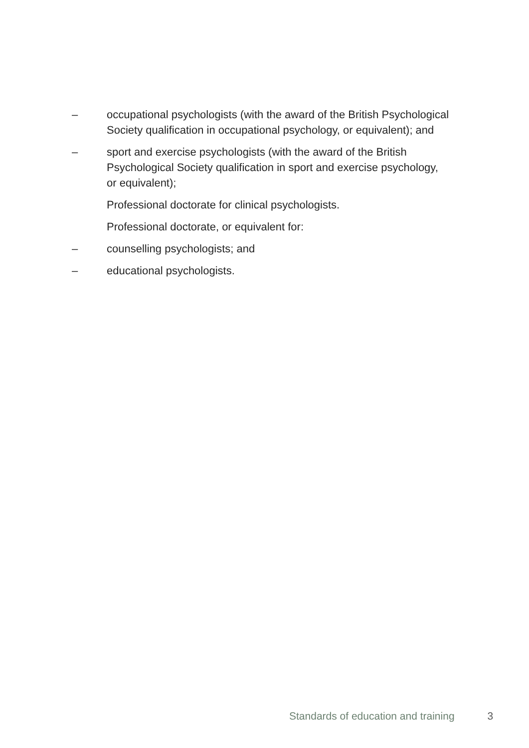– occupational psychologists (with the award of the British Psychological Society qualification in occupational psychology, or equivalent); and
– sport and exercise psychologists (with the award of the British Psychological Society qualification in sport and exercise psychology, or equivalent);
Professional doctorate for clinical psychologists.
Professional doctorate, or equivalent for:
– counselling psychologists; and
– educational psychologists.
Standards of education and training 3